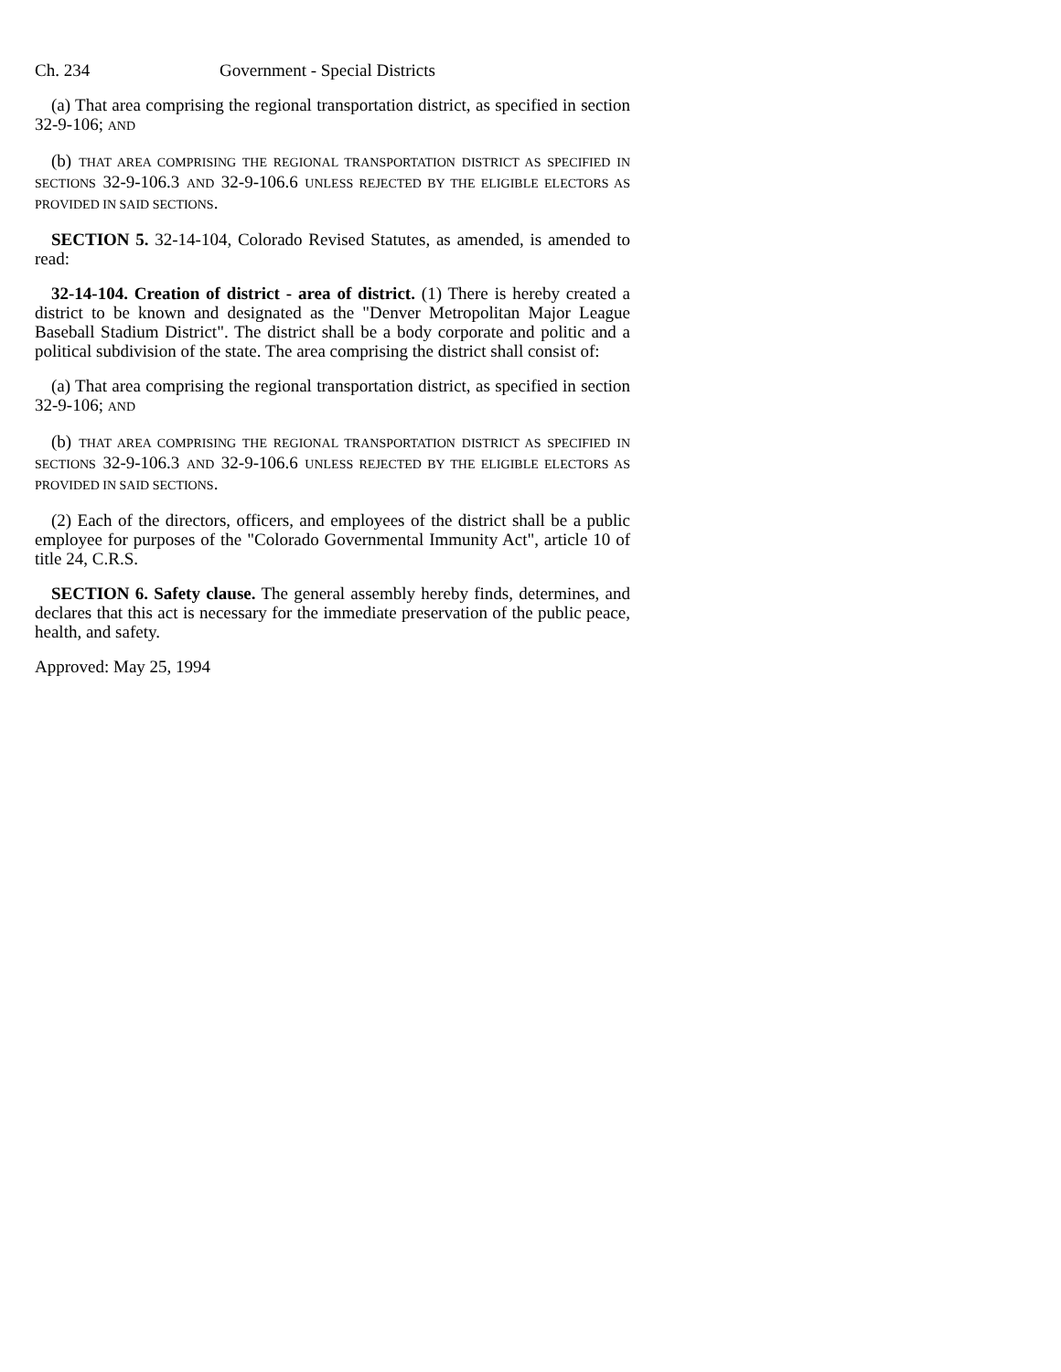Ch. 234 Government - Special Districts
(a) That area comprising the regional transportation district, as specified in section 32-9-106; AND
(b) THAT AREA COMPRISING THE REGIONAL TRANSPORTATION DISTRICT AS SPECIFIED IN SECTIONS 32-9-106.3 AND 32-9-106.6 UNLESS REJECTED BY THE ELIGIBLE ELECTORS AS PROVIDED IN SAID SECTIONS.
SECTION 5. 32-14-104, Colorado Revised Statutes, as amended, is amended to read:
32-14-104. Creation of district - area of district. (1) There is hereby created a district to be known and designated as the "Denver Metropolitan Major League Baseball Stadium District". The district shall be a body corporate and politic and a political subdivision of the state. The area comprising the district shall consist of:
(a) That area comprising the regional transportation district, as specified in section 32-9-106; AND
(b) THAT AREA COMPRISING THE REGIONAL TRANSPORTATION DISTRICT AS SPECIFIED IN SECTIONS 32-9-106.3 AND 32-9-106.6 UNLESS REJECTED BY THE ELIGIBLE ELECTORS AS PROVIDED IN SAID SECTIONS.
(2) Each of the directors, officers, and employees of the district shall be a public employee for purposes of the "Colorado Governmental Immunity Act", article 10 of title 24, C.R.S.
SECTION 6. Safety clause. The general assembly hereby finds, determines, and declares that this act is necessary for the immediate preservation of the public peace, health, and safety.
Approved: May 25, 1994